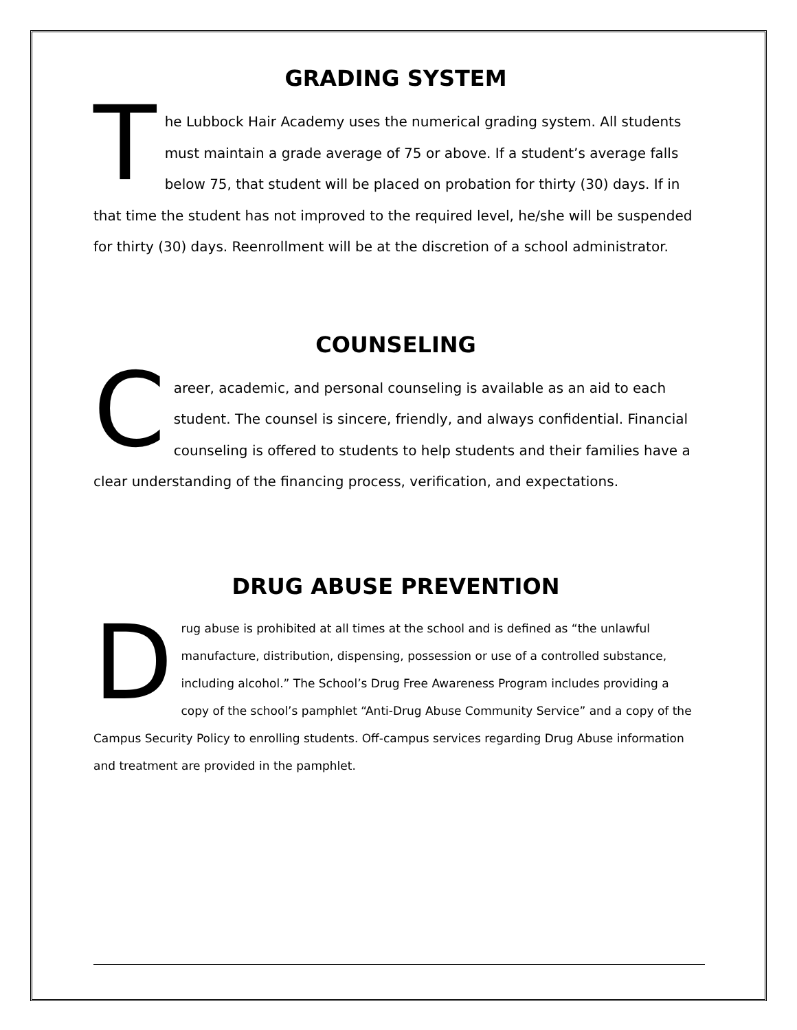GRADING SYSTEM
The Lubbock Hair Academy uses the numerical grading system. All students must maintain a grade average of 75 or above. If a student’s average falls below 75, that student will be placed on probation for thirty (30) days. If in that time the student has not improved to the required level, he/she will be suspended for thirty (30) days. Reenrollment will be at the discretion of a school administrator.
COUNSELING
Career, academic, and personal counseling is available as an aid to each student. The counsel is sincere, friendly, and always confidential. Financial counseling is offered to students to help students and their families have a clear understanding of the financing process, verification, and expectations.
DRUG ABUSE PREVENTION
Drug abuse is prohibited at all times at the school and is defined as “the unlawful manufacture, distribution, dispensing, possession or use of a controlled substance, including alcohol.” The School’s Drug Free Awareness Program includes providing a copy of the school’s pamphlet “Anti-Drug Abuse Community Service” and a copy of the Campus Security Policy to enrolling students. Off-campus services regarding Drug Abuse information and treatment are provided in the pamphlet.